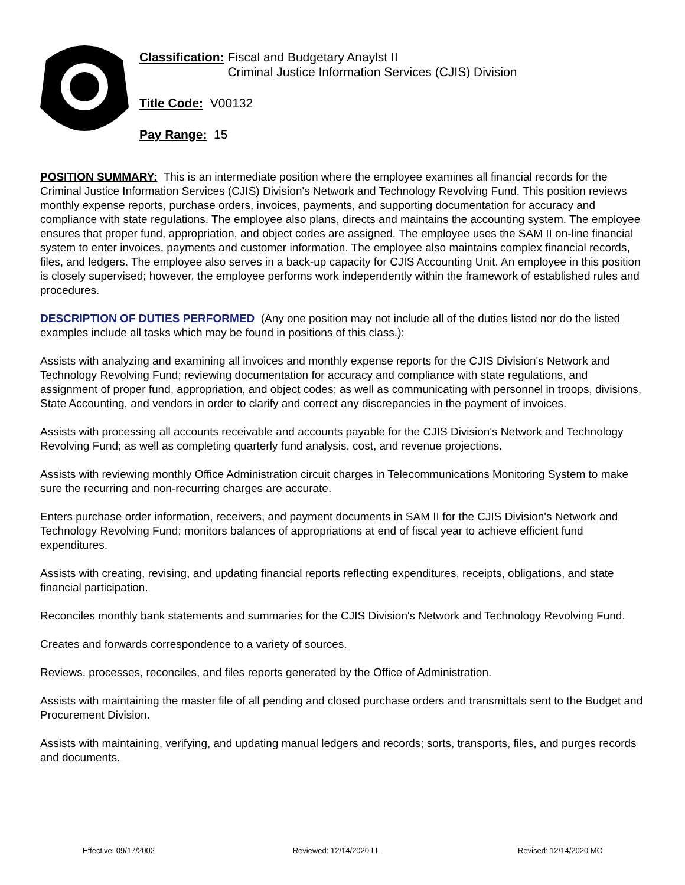Classification: Fiscal and Budgetary Anaylst II
Criminal Justice Information Services (CJIS) Division
Title Code: V00132
Pay Range: 15
POSITION SUMMARY: This is an intermediate position where the employee examines all financial records for the Criminal Justice Information Services (CJIS) Division's Network and Technology Revolving Fund. This position reviews monthly expense reports, purchase orders, invoices, payments, and supporting documentation for accuracy and compliance with state regulations. The employee also plans, directs and maintains the accounting system. The employee ensures that proper fund, appropriation, and object codes are assigned. The employee uses the SAM II on-line financial system to enter invoices, payments and customer information. The employee also maintains complex financial records, files, and ledgers. The employee also serves in a back-up capacity for CJIS Accounting Unit. An employee in this position is closely supervised; however, the employee performs work independently within the framework of established rules and procedures.
DESCRIPTION OF DUTIES PERFORMED (Any one position may not include all of the duties listed nor do the listed examples include all tasks which may be found in positions of this class.):
Assists with analyzing and examining all invoices and monthly expense reports for the CJIS Division's Network and Technology Revolving Fund; reviewing documentation for accuracy and compliance with state regulations, and assignment of proper fund, appropriation, and object codes; as well as communicating with personnel in troops, divisions, State Accounting, and vendors in order to clarify and correct any discrepancies in the payment of invoices.
Assists with processing all accounts receivable and accounts payable for the CJIS Division's Network and Technology Revolving Fund; as well as completing quarterly fund analysis, cost, and revenue projections.
Assists with reviewing monthly Office Administration circuit charges in Telecommunications Monitoring System to make sure the recurring and non-recurring charges are accurate.
Enters purchase order information, receivers, and payment documents in SAM II for the CJIS Division's Network and Technology Revolving Fund; monitors balances of appropriations at end of fiscal year to achieve efficient fund expenditures.
Assists with creating, revising, and updating financial reports reflecting expenditures, receipts, obligations, and state financial participation.
Reconciles monthly bank statements and summaries for the CJIS Division's Network and Technology Revolving Fund.
Creates and forwards correspondence to a variety of sources.
Reviews, processes, reconciles, and files reports generated by the Office of Administration.
Assists with maintaining the master file of all pending and closed purchase orders and transmittals sent to the Budget and Procurement Division.
Assists with maintaining, verifying, and updating manual ledgers and records; sorts, transports, files, and purges records and documents.
Effective: 09/17/2002 Reviewed: 12/14/2020 LL Revised: 12/14/2020 MC